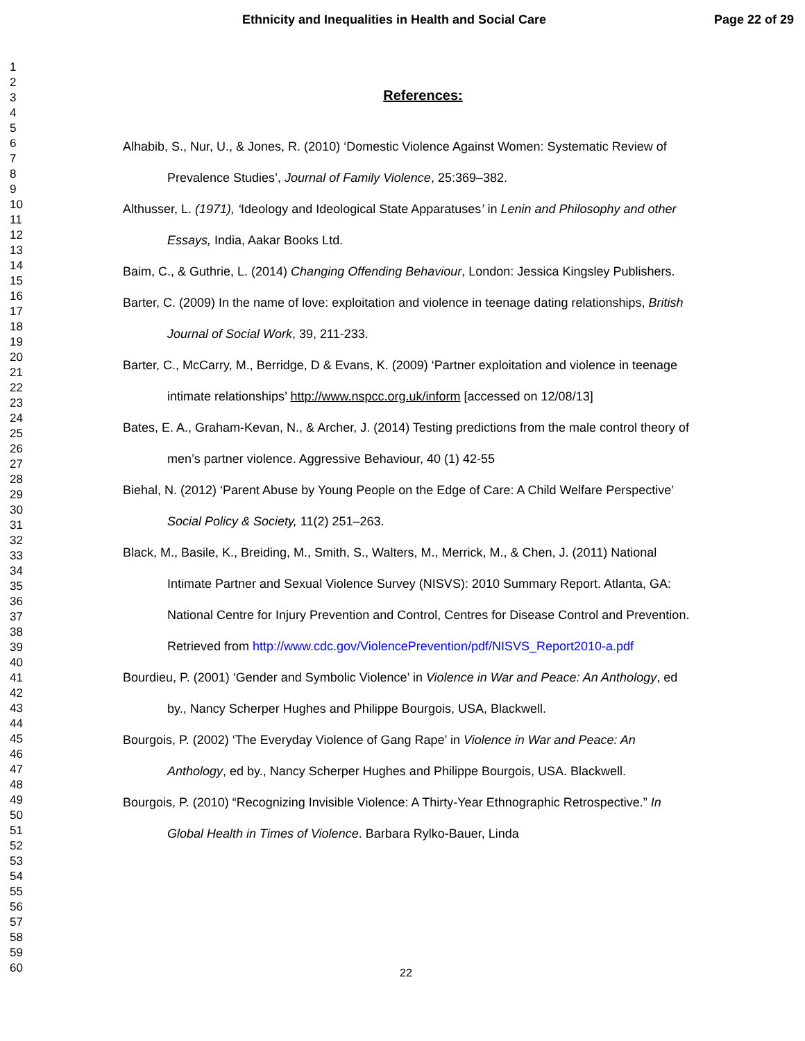Ethnicity and Inequalities in Health and Social Care Page 22 of 29
1
2
3
4
5
6
7
8
9
10
11
12
13
14
15
16
17
18
19
20
21
22
23
24
25
26
27
28
29
30
31
32
33
34
35
36
37
38
39
40
41
42
43
44
45
46
47
48
49
50
51
52
53
54
55
56
57
58
59
60
References:
Alhabib, S., Nur, U., & Jones, R. (2010) ‘Domestic Violence Against Women: Systematic Review of Prevalence Studies’, Journal of Family Violence, 25:369–382.
Althusser, L. (1971), ‘Ideology and Ideological State Apparatuses’ in Lenin and Philosophy and other Essays, India, Aakar Books Ltd.
Baim, C., & Guthrie, L. (2014) Changing Offending Behaviour, London: Jessica Kingsley Publishers.
Barter, C. (2009) In the name of love: exploitation and violence in teenage dating relationships, British Journal of Social Work, 39, 211-233.
Barter, C., McCarry, M., Berridge, D & Evans, K. (2009) ‘Partner exploitation and violence in teenage intimate relationships’ http://www.nspcc.org.uk/inform [accessed on 12/08/13]
Bates, E. A., Graham-Kevan, N., & Archer, J. (2014) Testing predictions from the male control theory of men’s partner violence. Aggressive Behaviour, 40 (1) 42-55
Biehal, N. (2012) ‘Parent Abuse by Young People on the Edge of Care: A Child Welfare Perspective’ Social Policy & Society, 11(2) 251–263.
Black, M., Basile, K., Breiding, M., Smith, S., Walters, M., Merrick, M., & Chen, J. (2011) National Intimate Partner and Sexual Violence Survey (NISVS): 2010 Summary Report. Atlanta, GA: National Centre for Injury Prevention and Control, Centres for Disease Control and Prevention. Retrieved from http://www.cdc.gov/ViolencePrevention/pdf/NISVS_Report2010-a.pdf
Bourdieu, P. (2001) ‘Gender and Symbolic Violence’ in Violence in War and Peace: An Anthology, ed by., Nancy Scherper Hughes and Philippe Bourgois, USA, Blackwell.
Bourgois, P. (2002) ‘The Everyday Violence of Gang Rape’ in Violence in War and Peace: An Anthology, ed by., Nancy Scherper Hughes and Philippe Bourgois, USA. Blackwell.
Bourgois, P. (2010) “Recognizing Invisible Violence: A Thirty-Year Ethnographic Retrospective.” In Global Health in Times of Violence. Barbara Rylko-Bauer, Linda
22